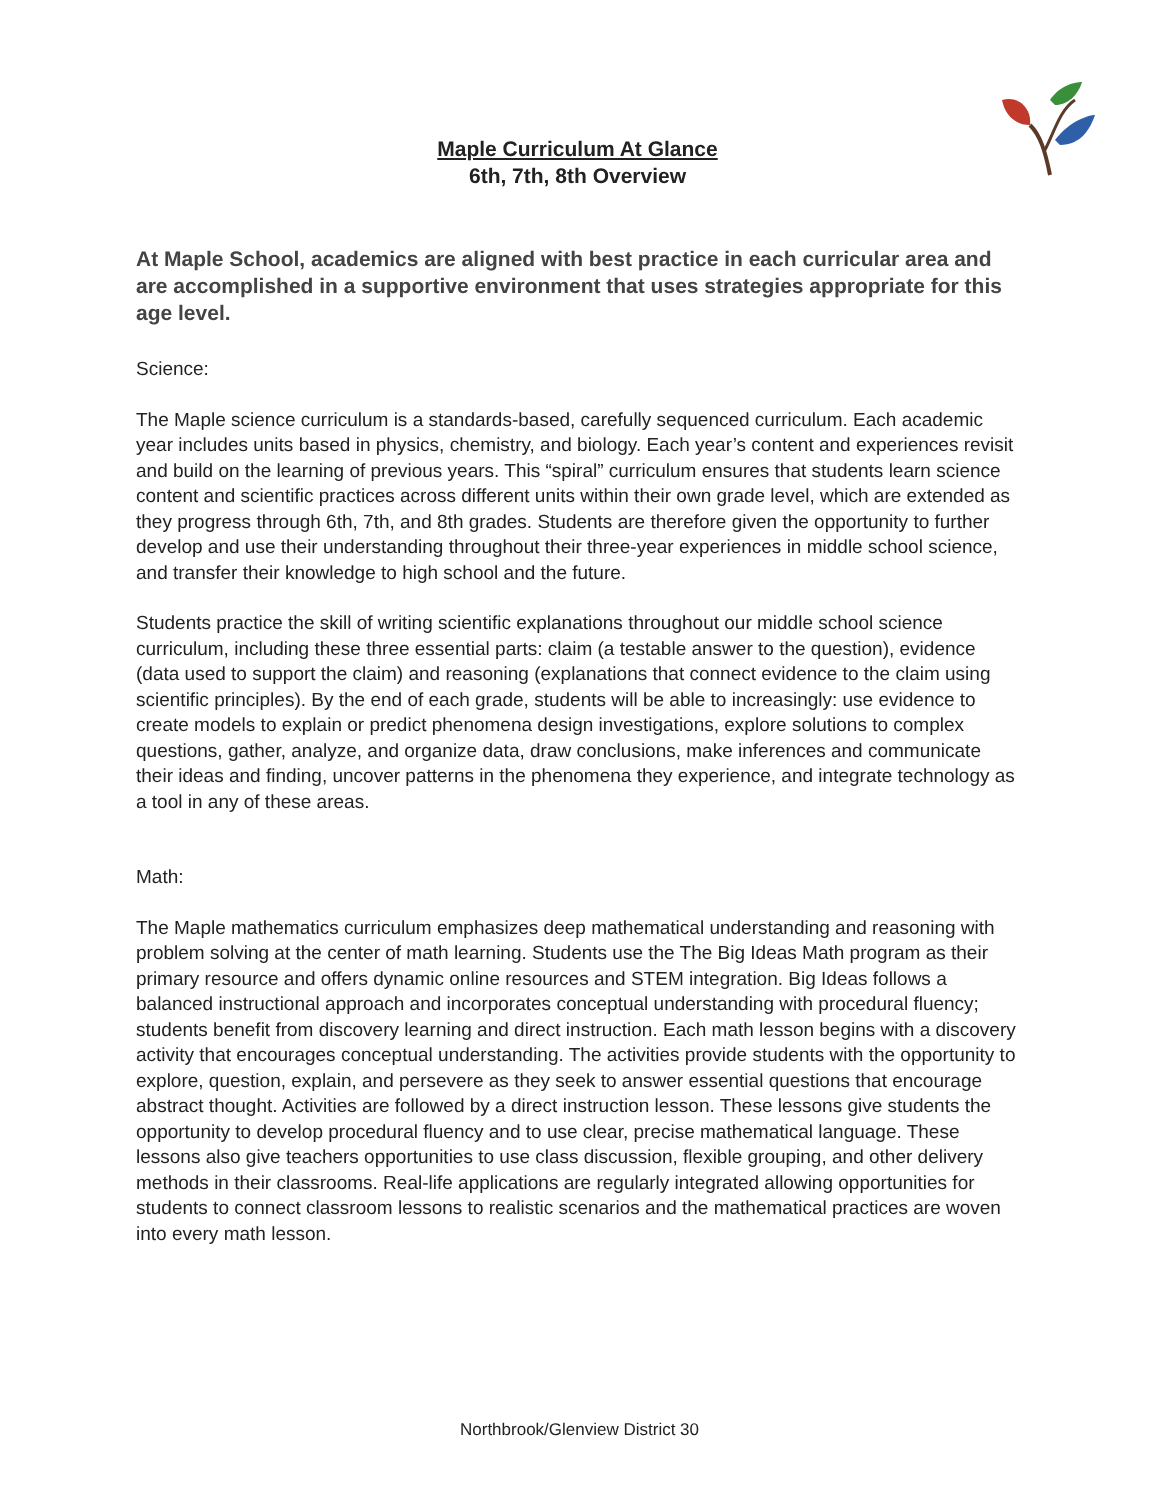Maple Curriculum At Glance
6th, 7th, 8th Overview
At Maple School, academics are aligned with best practice in each curricular area and are accomplished in a supportive environment that uses strategies appropriate for this age level.
Science:
The Maple science curriculum is a standards-based, carefully sequenced curriculum. Each academic year includes units based in physics, chemistry, and biology. Each year’s content and experiences revisit and build on the learning of previous years. This “spiral” curriculum ensures that students learn science content and scientific practices across different units within their own grade level, which are extended as they progress through 6th, 7th, and 8th grades. Students are therefore given the opportunity to further develop and use their understanding throughout their three-year experiences in middle school science, and transfer their knowledge to high school and the future.
Students practice the skill of writing scientific explanations throughout our middle school science curriculum, including these three essential parts: claim (a testable answer to the question), evidence (data used to support the claim) and reasoning (explanations that connect evidence to the claim using scientific principles). By the end of each grade, students will be able to increasingly: use evidence to create models to explain or predict phenomena design investigations, explore solutions to complex questions, gather, analyze, and organize data, draw conclusions, make inferences and communicate their ideas and finding, uncover patterns in the phenomena they experience, and integrate technology as a tool in any of these areas.
Math:
The Maple mathematics curriculum emphasizes deep mathematical understanding and reasoning with problem solving at the center of math learning. Students use the The Big Ideas Math program as their primary resource and offers dynamic online resources and STEM integration. Big Ideas follows a balanced instructional approach and incorporates conceptual understanding with procedural fluency; students benefit from discovery learning and direct instruction. Each math lesson begins with a discovery activity that encourages conceptual understanding. The activities provide students with the opportunity to explore, question, explain, and persevere as they seek to answer essential questions that encourage abstract thought. Activities are followed by a direct instruction lesson. These lessons give students the opportunity to develop procedural fluency and to use clear, precise mathematical language. These lessons also give teachers opportunities to use class discussion, flexible grouping, and other delivery methods in their classrooms. Real-life applications are regularly integrated allowing opportunities for students to connect classroom lessons to realistic scenarios and the mathematical practices are woven into every math lesson.
Northbrook/Glenview District 30